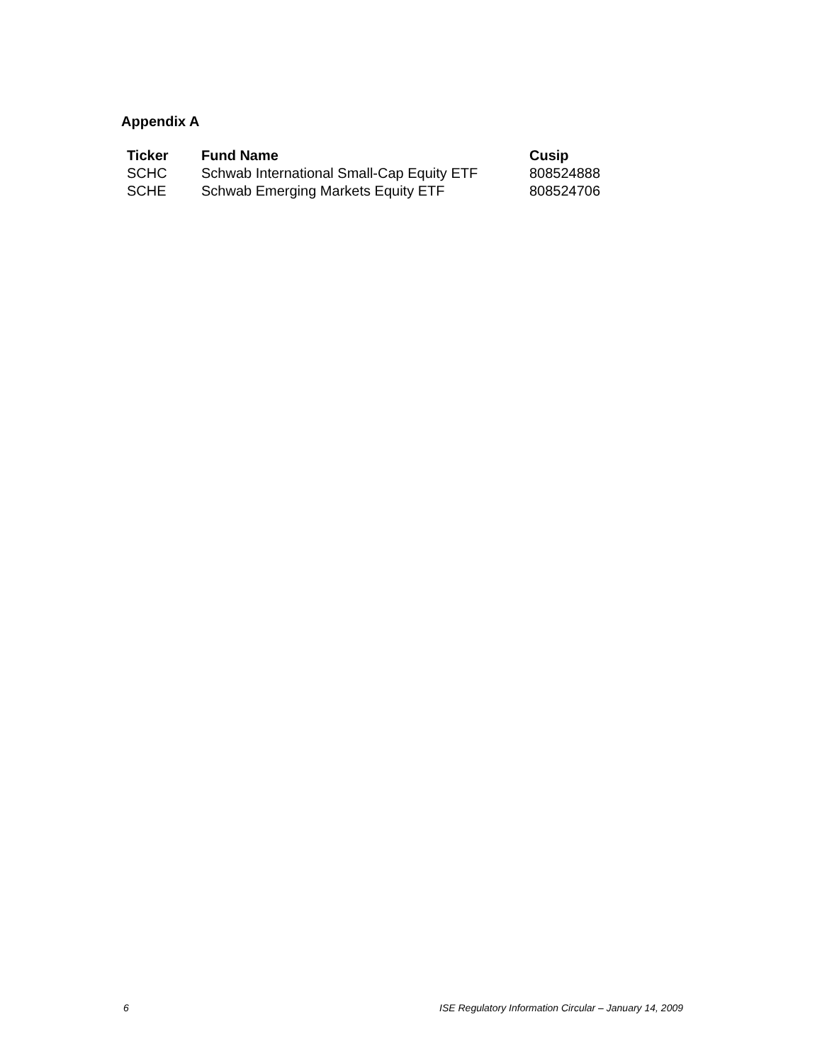Appendix A
| Ticker | Fund Name | Cusip |
| --- | --- | --- |
| SCHC | Schwab International Small-Cap Equity ETF | 808524888 |
| SCHE | Schwab Emerging Markets Equity ETF | 808524706 |
6 ISE Regulatory Information Circular – January 14, 2009